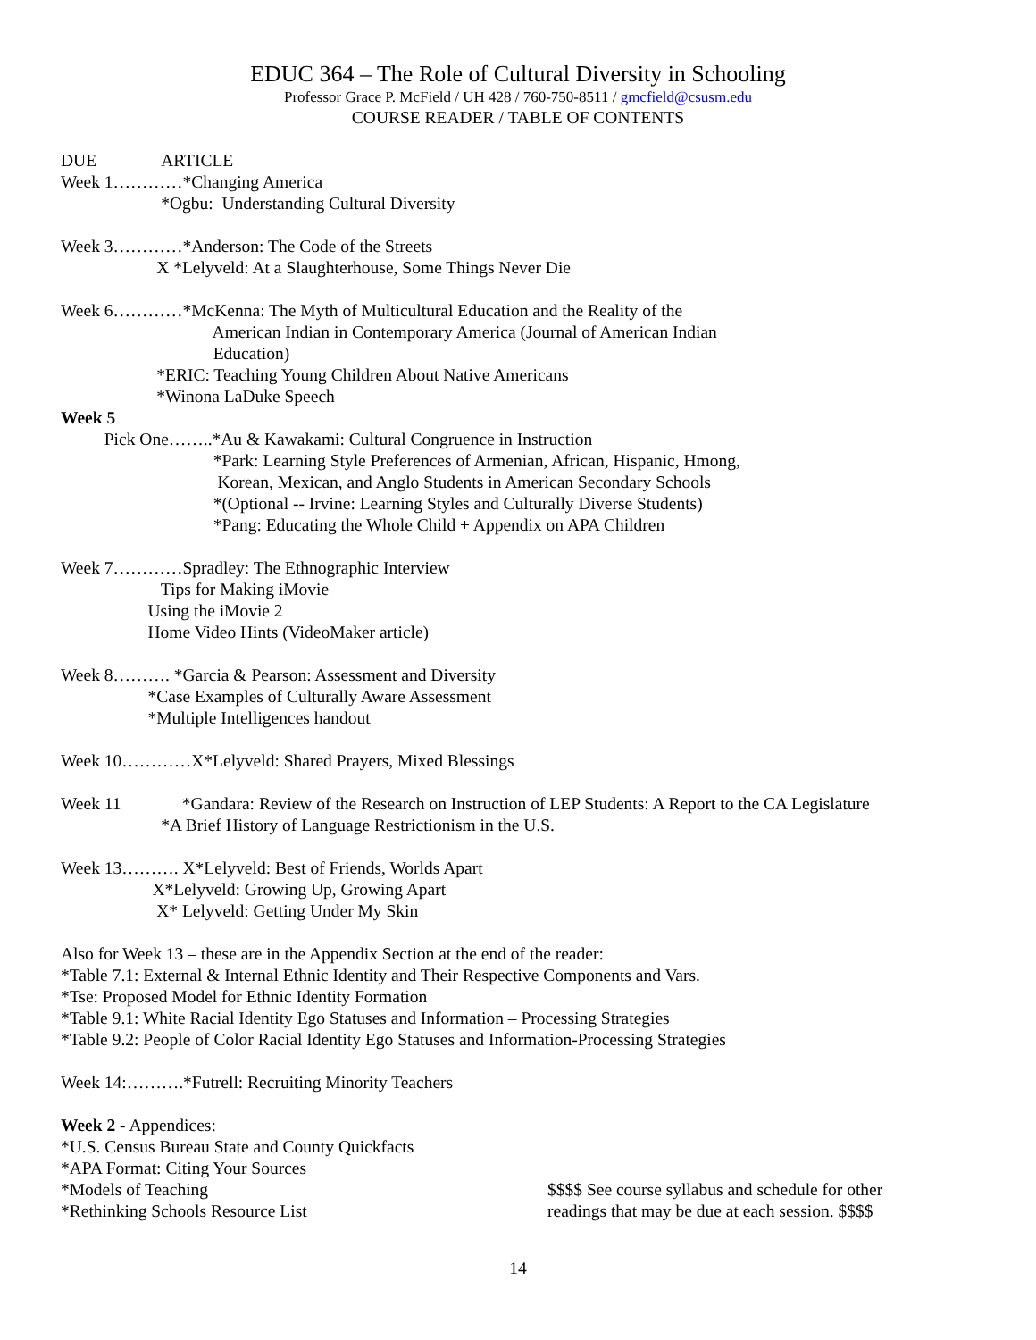EDUC 364 – The Role of Cultural Diversity in Schooling
Professor Grace P. McField / UH 428 / 760-750-8511 / gmcfield@csusm.edu
COURSE READER / TABLE OF CONTENTS
DUE ARTICLE
Week 1…………*Changing America
*Ogbu: Understanding Cultural Diversity
Week 3…………*Anderson: The Code of the Streets
X *Lelyveld: At a Slaughterhouse, Some Things Never Die
Week 6…………*McKenna: The Myth of Multicultural Education and the Reality of the
American Indian in Contemporary America (Journal of American Indian
Education)
*ERIC: Teaching Young Children About Native Americans
*Winona LaDuke Speech
Week 5
Pick One……..*Au & Kawakami: Cultural Congruence in Instruction
*Park: Learning Style Preferences of Armenian, African, Hispanic, Hmong,
Korean, Mexican, and Anglo Students in American Secondary Schools
*(Optional -- Irvine: Learning Styles and Culturally Diverse Students)
*Pang: Educating the Whole Child + Appendix on APA Children
Week 7…………Spradley: The Ethnographic Interview
Tips for Making iMovie
Using the iMovie 2
Home Video Hints (VideoMaker article)
Week 8………. *Garcia & Pearson: Assessment and Diversity
*Case Examples of Culturally Aware Assessment
*Multiple Intelligences handout
Week 10…………X*Lelyveld: Shared Prayers, Mixed Blessings
Week 11 *Gandara: Review of the Research on Instruction of LEP Students: A Report to the CA Legislature
*A Brief History of Language Restrictionism in the U.S.
Week 13………. X*Lelyveld: Best of Friends, Worlds Apart
X*Lelyveld: Growing Up, Growing Apart
X* Lelyveld: Getting Under My Skin
Also for Week 13 – these are in the Appendix Section at the end of the reader:
*Table 7.1: External & Internal Ethnic Identity and Their Respective Components and Vars.
*Tse: Proposed Model for Ethnic Identity Formation
*Table 9.1: White Racial Identity Ego Statuses and Information – Processing Strategies
*Table 9.2: People of Color Racial Identity Ego Statuses and Information-Processing Strategies
Week 14:……….*Futrell: Recruiting Minority Teachers
Week 2 - Appendices:
*U.S. Census Bureau State and County Quickfacts
*APA Format: Citing Your Sources
*Models of Teaching
*Rethinking Schools Resource List
$$$$ See course syllabus and schedule for other
readings that may be due at each session. $$$$
14